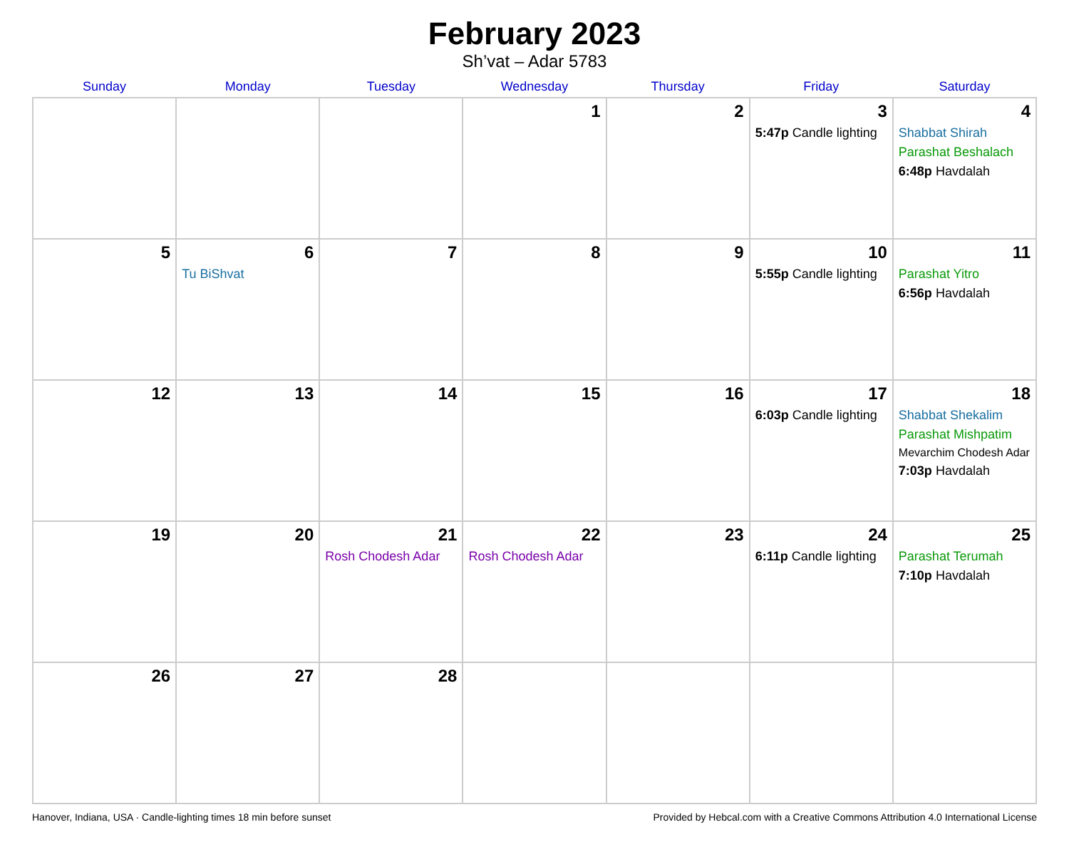February 2023
Sh’vat – Adar 5783
| Sunday | Monday | Tuesday | Wednesday | Thursday | Friday | Saturday |
| --- | --- | --- | --- | --- | --- | --- |
| | | | 1 | 2 | 3 5:47p Candle lighting | 4 Shabbat Shirah Parashat Beshalach 6:48p Havdalah |
| 5 | 6 Tu BiShvat | 7 | 8 | 9 | 10 5:55p Candle lighting | 11 Parashat Yitro 6:56p Havdalah |
| 12 | 13 | 14 | 15 | 16 | 17 6:03p Candle lighting | 18 Shabbat Shekalim Parashat Mishpatim Mevarchim Chodesh Adar 7:03p Havdalah |
| 19 | 20 | 21 Rosh Chodesh Adar | 22 Rosh Chodesh Adar | 23 | 24 6:11p Candle lighting | 25 Parashat Terumah 7:10p Havdalah |
| 26 | 27 | 28 | | | | |
Hanover, Indiana, USA · Candle-lighting times 18 min before sunset Provided by Hebcal.com with a Creative Commons Attribution 4.0 International License